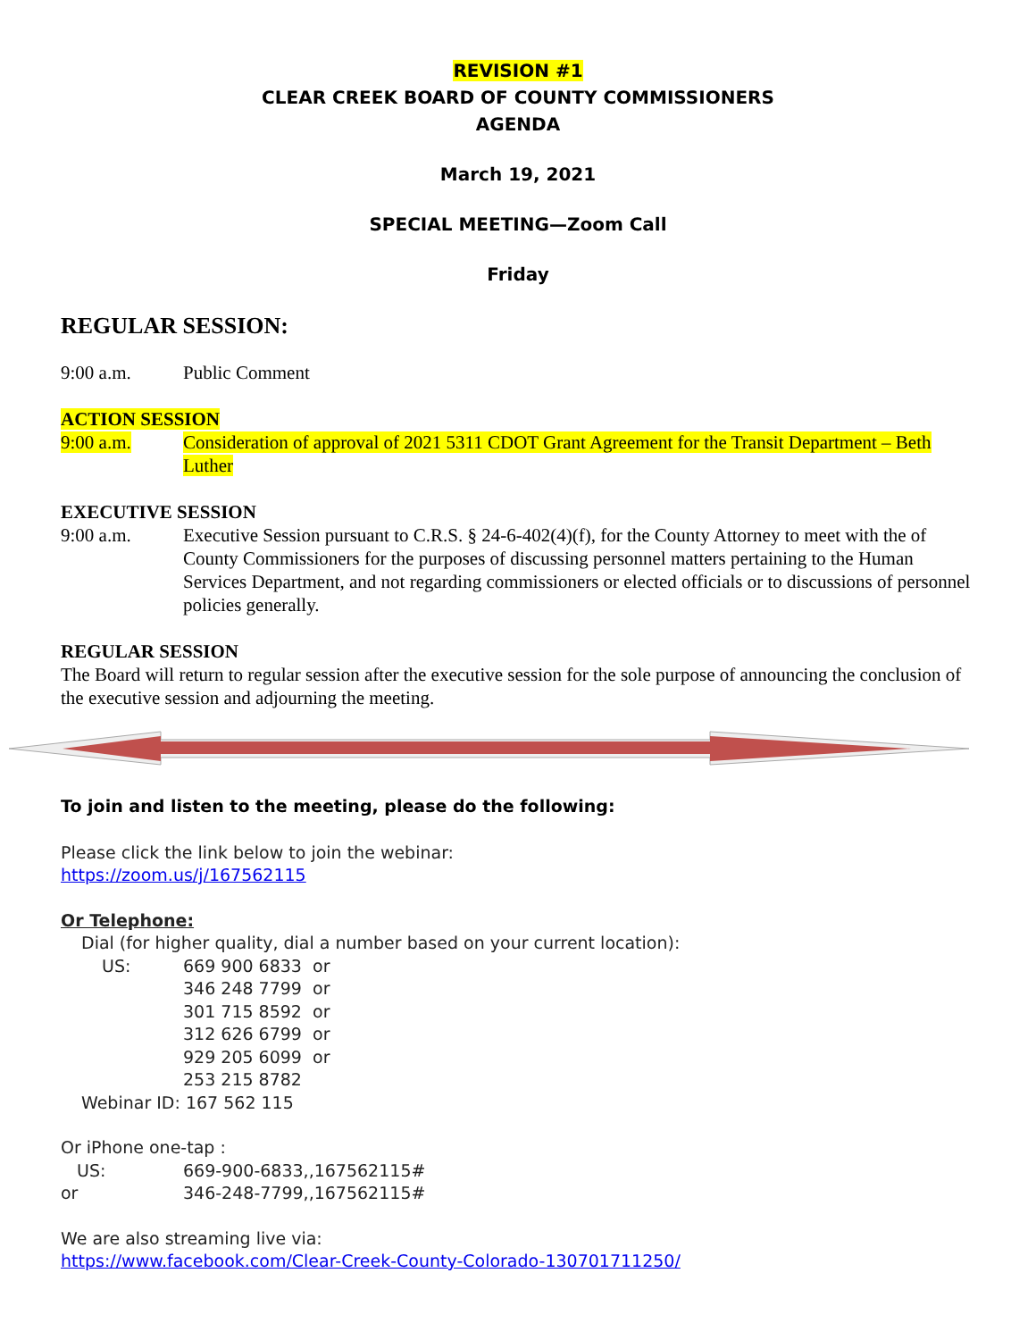REVISION #1
CLEAR CREEK BOARD OF COUNTY COMMISSIONERS
AGENDA
March 19, 2021
SPECIAL MEETING—Zoom Call
Friday
REGULAR SESSION:
9:00 a.m. Public Comment
ACTION SESSION
9:00 a.m. Consideration of approval of 2021 5311 CDOT Grant Agreement for the Transit Department – Beth Luther
EXECUTIVE SESSION
9:00 a.m. Executive Session pursuant to C.R.S. § 24-6-402(4)(f), for the County Attorney to meet with the of County Commissioners for the purposes of discussing personnel matters pertaining to the Human Services Department, and not regarding commissioners or elected officials or to discussions of personnel policies generally.
REGULAR SESSION
The Board will return to regular session after the executive session for the sole purpose of announcing the conclusion of the executive session and adjourning the meeting.
To join and listen to the meeting, please do the following:
Please click the link below to join the webinar:
https://zoom.us/j/167562115
Or Telephone:
Dial (for higher quality, dial a number based on your current location):
US: 669 900 6833 or
346 248 7799 or
301 715 8592 or
312 626 6799 or
929 205 6099 or
253 215 8782
Webinar ID: 167 562 115
Or iPhone one-tap :
US: 669-900-6833,,167562115#
or 346-248-7799,,167562115#
We are also streaming live via:
https://www.facebook.com/Clear-Creek-County-Colorado-130701711250/